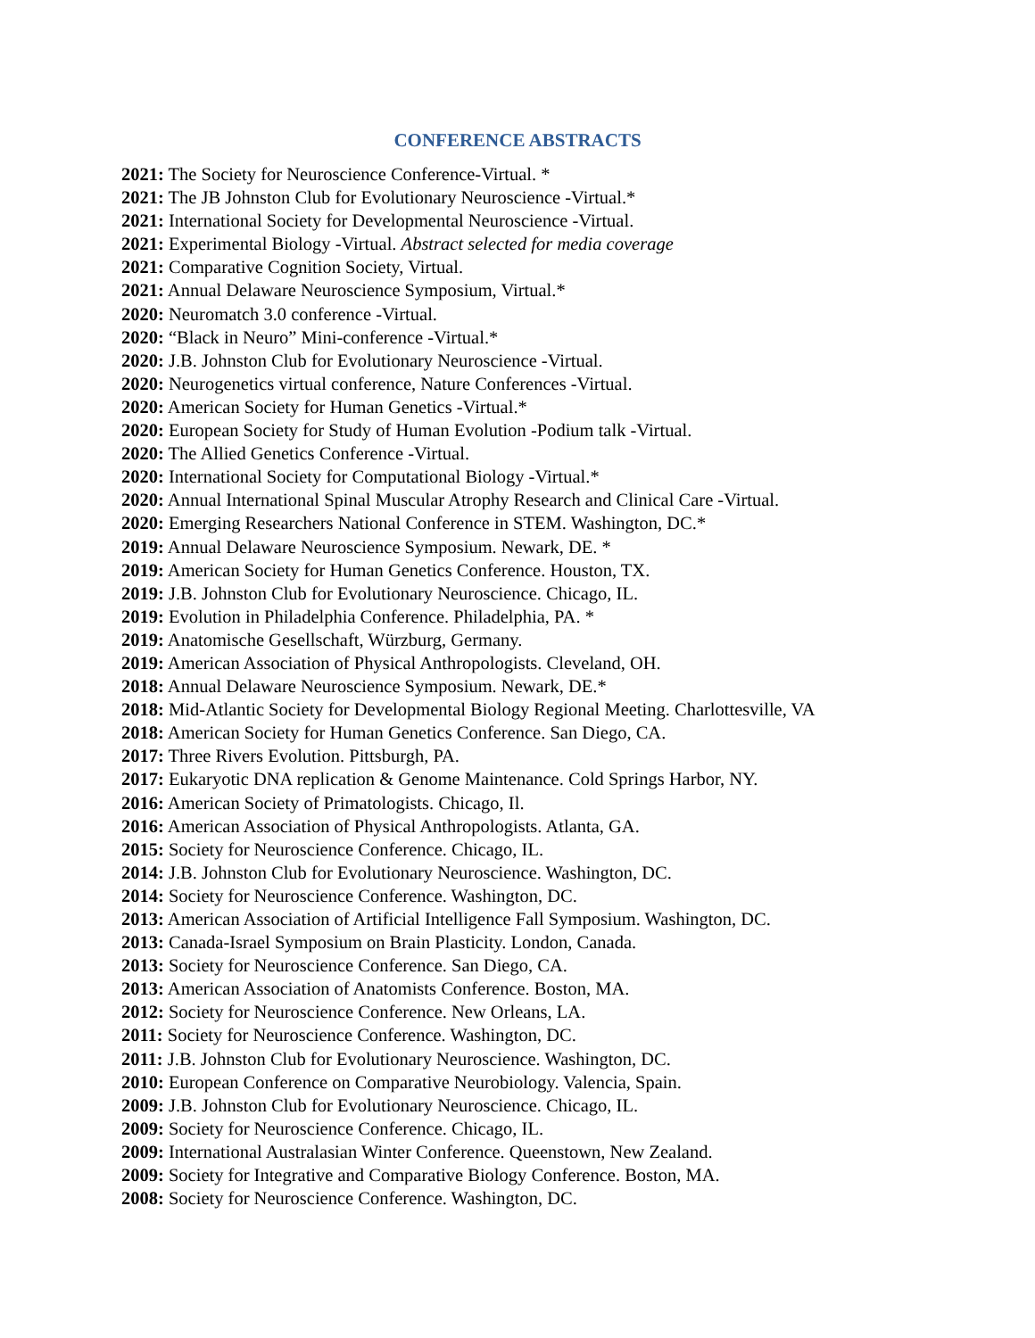CONFERENCE ABSTRACTS
2021: The Society for Neuroscience Conference-Virtual. *
2021: The JB Johnston Club for Evolutionary Neuroscience -Virtual.*
2021: International Society for Developmental Neuroscience -Virtual.
2021: Experimental Biology -Virtual. Abstract selected for media coverage
2021: Comparative Cognition Society, Virtual.
2021: Annual Delaware Neuroscience Symposium, Virtual.*
2020: Neuromatch 3.0 conference -Virtual.
2020: “Black in Neuro” Mini-conference -Virtual.*
2020: J.B. Johnston Club for Evolutionary Neuroscience -Virtual.
2020: Neurogenetics virtual conference, Nature Conferences -Virtual.
2020: American Society for Human Genetics -Virtual.*
2020: European Society for Study of Human Evolution -Podium talk -Virtual.
2020: The Allied Genetics Conference -Virtual.
2020: International Society for Computational Biology -Virtual.*
2020: Annual International Spinal Muscular Atrophy Research and Clinical Care -Virtual.
2020: Emerging Researchers National Conference in STEM. Washington, DC.*
2019: Annual Delaware Neuroscience Symposium. Newark, DE. *
2019: American Society for Human Genetics Conference. Houston, TX.
2019: J.B. Johnston Club for Evolutionary Neuroscience. Chicago, IL.
2019: Evolution in Philadelphia Conference. Philadelphia, PA. *
2019: Anatomische Gesellschaft, Würzburg, Germany.
2019: American Association of Physical Anthropologists. Cleveland, OH.
2018: Annual Delaware Neuroscience Symposium. Newark, DE.*
2018: Mid-Atlantic Society for Developmental Biology Regional Meeting. Charlottesville, VA
2018: American Society for Human Genetics Conference. San Diego, CA.
2017: Three Rivers Evolution. Pittsburgh, PA.
2017: Eukaryotic DNA replication & Genome Maintenance. Cold Springs Harbor, NY.
2016: American Society of Primatologists. Chicago, Il.
2016: American Association of Physical Anthropologists. Atlanta, GA.
2015: Society for Neuroscience Conference. Chicago, IL.
2014: J.B. Johnston Club for Evolutionary Neuroscience. Washington, DC.
2014: Society for Neuroscience Conference. Washington, DC.
2013: American Association of Artificial Intelligence Fall Symposium. Washington, DC.
2013: Canada-Israel Symposium on Brain Plasticity. London, Canada.
2013: Society for Neuroscience Conference. San Diego, CA.
2013: American Association of Anatomists Conference. Boston, MA.
2012: Society for Neuroscience Conference. New Orleans, LA.
2011: Society for Neuroscience Conference. Washington, DC.
2011: J.B. Johnston Club for Evolutionary Neuroscience. Washington, DC.
2010: European Conference on Comparative Neurobiology. Valencia, Spain.
2009: J.B. Johnston Club for Evolutionary Neuroscience. Chicago, IL.
2009: Society for Neuroscience Conference. Chicago, IL.
2009: International Australasian Winter Conference. Queenstown, New Zealand.
2009: Society for Integrative and Comparative Biology Conference. Boston, MA.
2008: Society for Neuroscience Conference. Washington, DC.